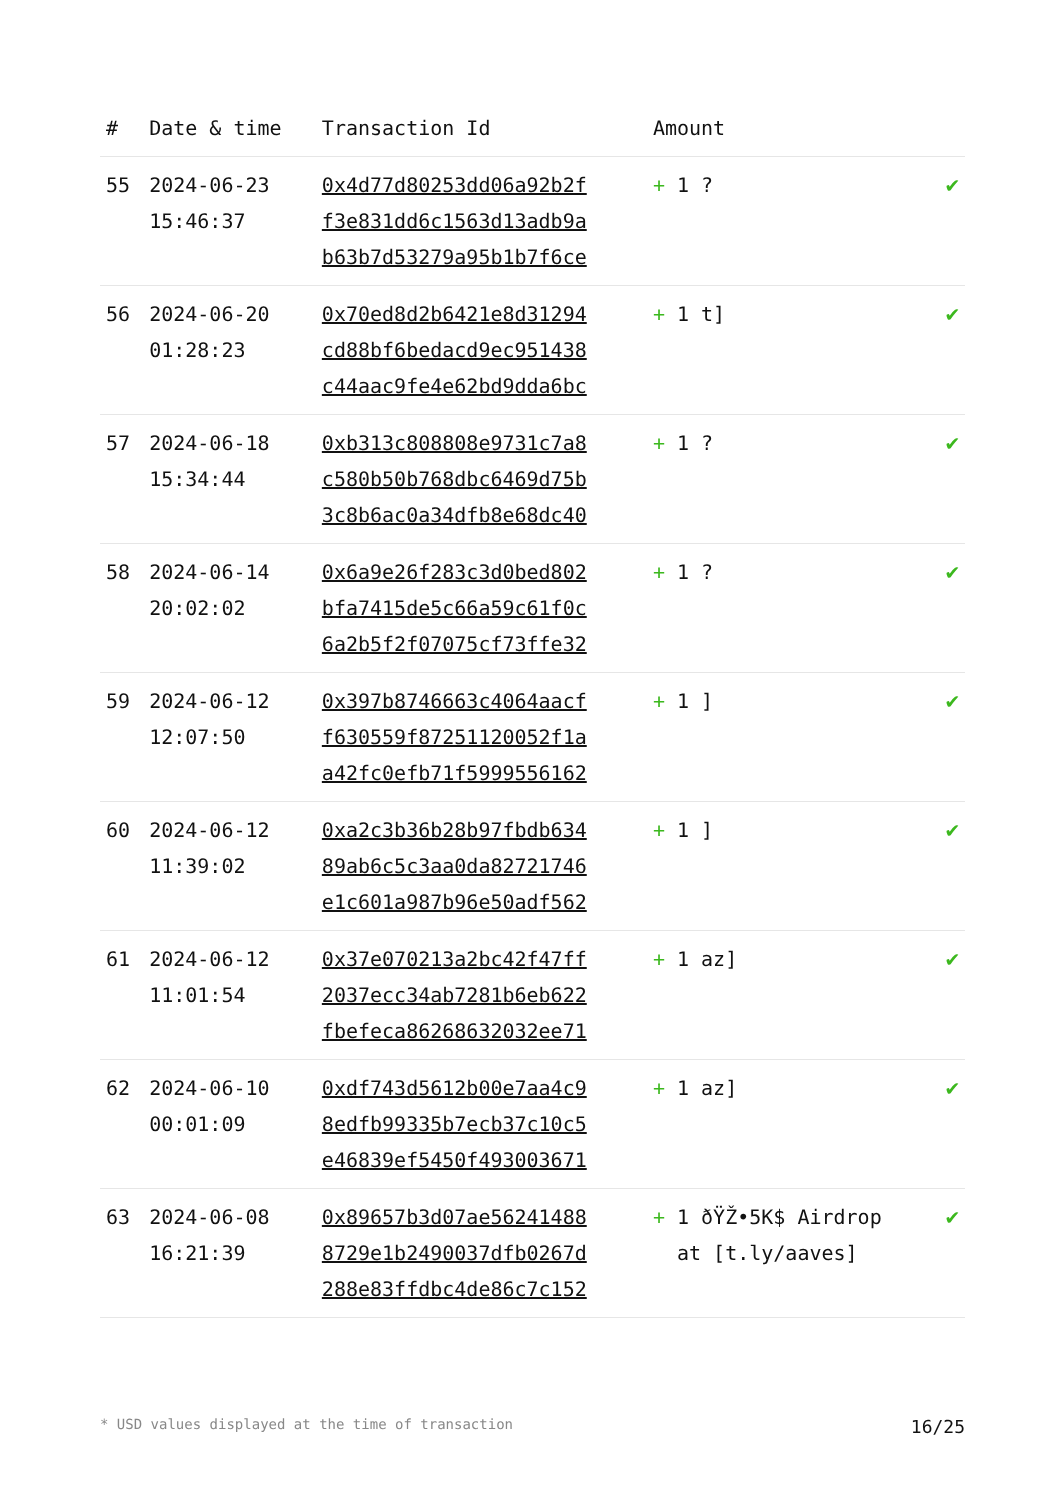| # | Date & time | Transaction Id | Amount | |
| --- | --- | --- | --- | --- |
| 55 | 2024-06-23 15:46:37 | 0x4d77d80253dd06a92b2f f3e831dd6c1563d13adb9a b63b7d53279a95b1b7f6ce | + 1 ? | ✔ |
| 56 | 2024-06-20 01:28:23 | 0x70ed8d2b6421e8d31294 cd88bf6bedacd9ec951438 c44aac9fe4e62bd9dda6bc | + 1 t] | ✔ |
| 57 | 2024-06-18 15:34:44 | 0xb313c808808e9731c7a8 c580b50b768dbc6469d75b 3c8b6ac0a34dfb8e68dc40 | + 1 ? | ✔ |
| 58 | 2024-06-14 20:02:02 | 0x6a9e26f283c3d0bed802 bfa7415de5c66a59c61f0c 6a2b5f2f07075cf73ffe32 | + 1 ? | ✔ |
| 59 | 2024-06-12 12:07:50 | 0x397b8746663c4064aacf f630559f87251120052f1a a42fc0efb71f5999556162 | + 1 ] | ✔ |
| 60 | 2024-06-12 11:39:02 | 0xa2c3b36b28b97fbdb634 89ab6c5c3aa0da82721746 e1c601a987b96e50adf562 | + 1 ] | ✔ |
| 61 | 2024-06-12 11:01:54 | 0x37e070213a2bc42f47ff 2037ecc34ab7281b6eb622 fbefeca86268632032ee71 | + 1 az] | ✔ |
| 62 | 2024-06-10 00:01:09 | 0xdf743d5612b00e7aa4c9 8edfb99335b7ecb37c10c5 e46839ef5450f493003671 | + 1 az] | ✔ |
| 63 | 2024-06-08 16:21:39 | 0x89657b3d07ae56241488 8729e1b2490037dfb0267d 288e83ffdbc4de86c7c152 | + 1 ðŸŽ•5K$ Airdrop at [t.ly/aaves] | ✔ |
* USD values displayed at the time of transaction 16/25